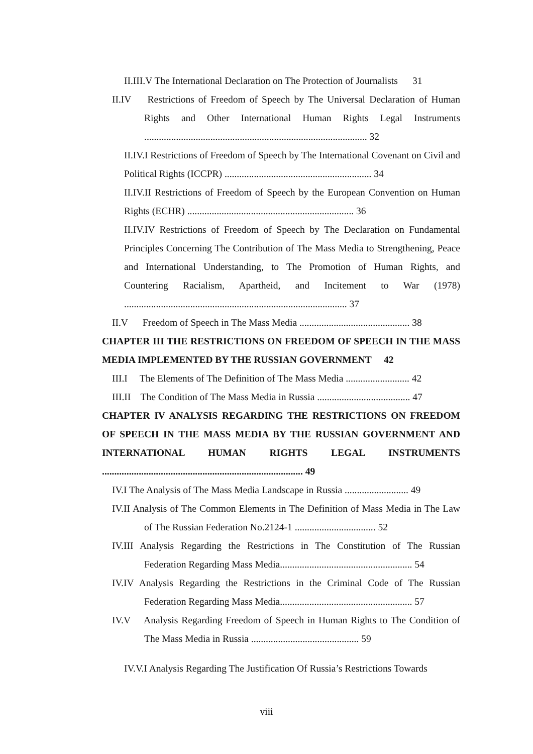II.III.V The International Declaration on The Protection of Journalists 31
II.IV Restrictions of Freedom of Speech by The Universal Declaration of Human Rights and Other International Human Rights Legal Instruments ........................................................................................... 32
II.IV.I Restrictions of Freedom of Speech by The International Covenant on Civil and Political Rights (ICCPR) ............................................................ 34
II.IV.II Restrictions of Freedom of Speech by the European Convention on Human Rights (ECHR) .................................................................... 36
II.IV.IV Restrictions of Freedom of Speech by The Declaration on Fundamental Principles Concerning The Contribution of The Mass Media to Strengthening, Peace and International Understanding, to The Promotion of Human Rights, and Countering Racialism, Apartheid, and Incitement to War (1978) ........................................................................................... 37
II.V Freedom of Speech in The Mass Media ............................................. 38
CHAPTER III THE RESTRICTIONS ON FREEDOM OF SPEECH IN THE MASS MEDIA IMPLEMENTED BY THE RUSSIAN GOVERNMENT 42
III.I The Elements of The Definition of The Mass Media .......................... 42
III.II The Condition of The Mass Media in Russia ...................................... 47
CHAPTER IV ANALYSIS REGARDING THE RESTRICTIONS ON FREEDOM OF SPEECH IN THE MASS MEDIA BY THE RUSSIAN GOVERNMENT AND INTERNATIONAL HUMAN RIGHTS LEGAL INSTRUMENTS .................................................................................. 49
IV.I The Analysis of The Mass Media Landscape in Russia .......................... 49
IV.II Analysis of The Common Elements in The Definition of Mass Media in The Law of The Russian Federation No.2124-1 ................................. 52
IV.III Analysis Regarding the Restrictions in The Constitution of The Russian Federation Regarding Mass Media...................................................... 54
IV.IV Analysis Regarding the Restrictions in the Criminal Code of The Russian Federation Regarding Mass Media...................................................... 57
IV.V Analysis Regarding Freedom of Speech in Human Rights to The Condition of The Mass Media in Russia ............................................ 59
IV.V.I Analysis Regarding The Justification Of Russia’s Restrictions Towards
viii